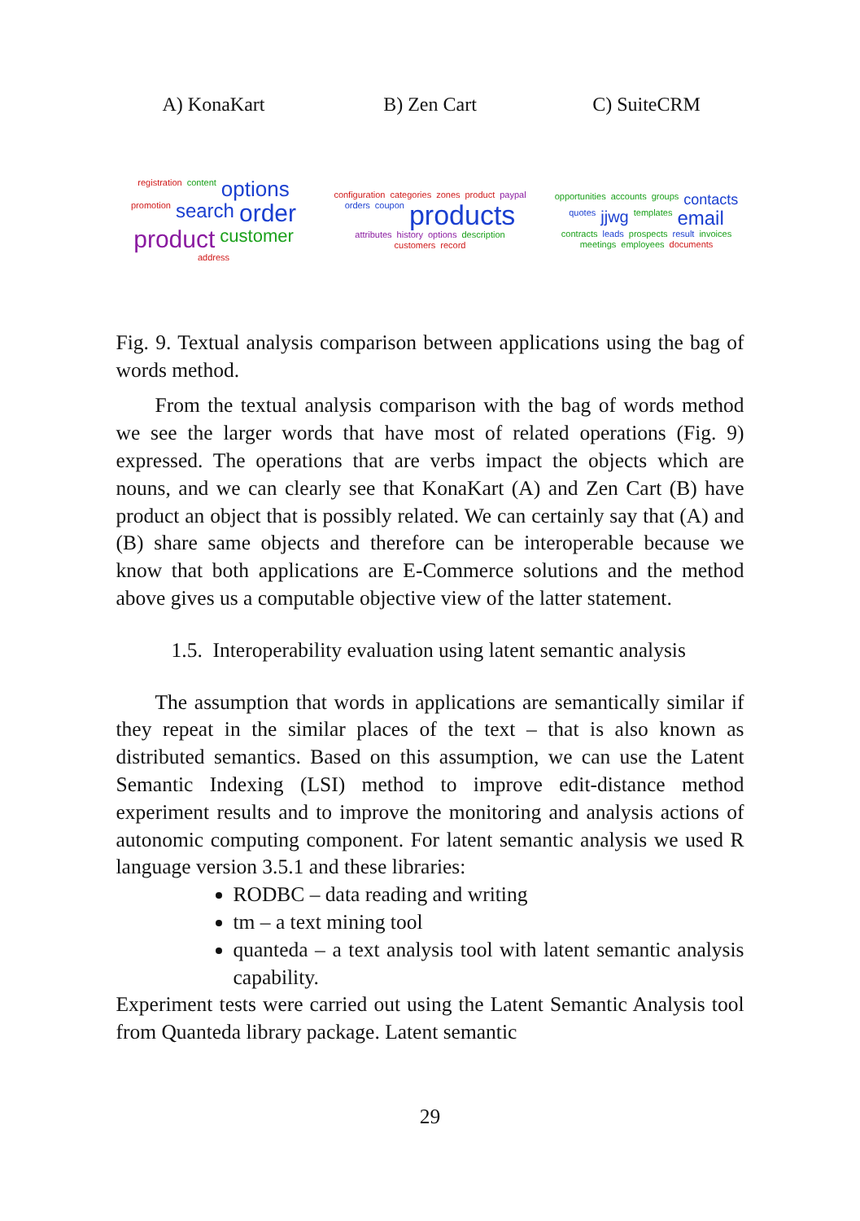A) KonaKart
registration content options promotion search order product customer address
B) Zen Cart
configuration categories zones product paypal orders coupon products attributes history options description customers record
C) SuiteCRM
opportunities accounts groups contacts quotes jjwg templates email contracts leads prospects result invoices meetings employees documents
Fig. 9. Textual analysis comparison between applications using the bag of words method.
From the textual analysis comparison with the bag of words method we see the larger words that have most of related operations (Fig. 9) expressed. The operations that are verbs impact the objects which are nouns, and we can clearly see that KonaKart (A) and Zen Cart (B) have product an object that is possibly related. We can certainly say that (A) and (B) share same objects and therefore can be interoperable because we know that both applications are E-Commerce solutions and the method above gives us a computable objective view of the latter statement.
1.5. Interoperability evaluation using latent semantic analysis
The assumption that words in applications are semantically similar if they repeat in the similar places of the text – that is also known as distributed semantics. Based on this assumption, we can use the Latent Semantic Indexing (LSI) method to improve edit-distance method experiment results and to improve the monitoring and analysis actions of autonomic computing component. For latent semantic analysis we used R language version 3.5.1 and these libraries:
RODBC – data reading and writing
tm – a text mining tool
quanteda – a text analysis tool with latent semantic analysis capability.
Experiment tests were carried out using the Latent Semantic Analysis tool from Quanteda library package. Latent semantic
29